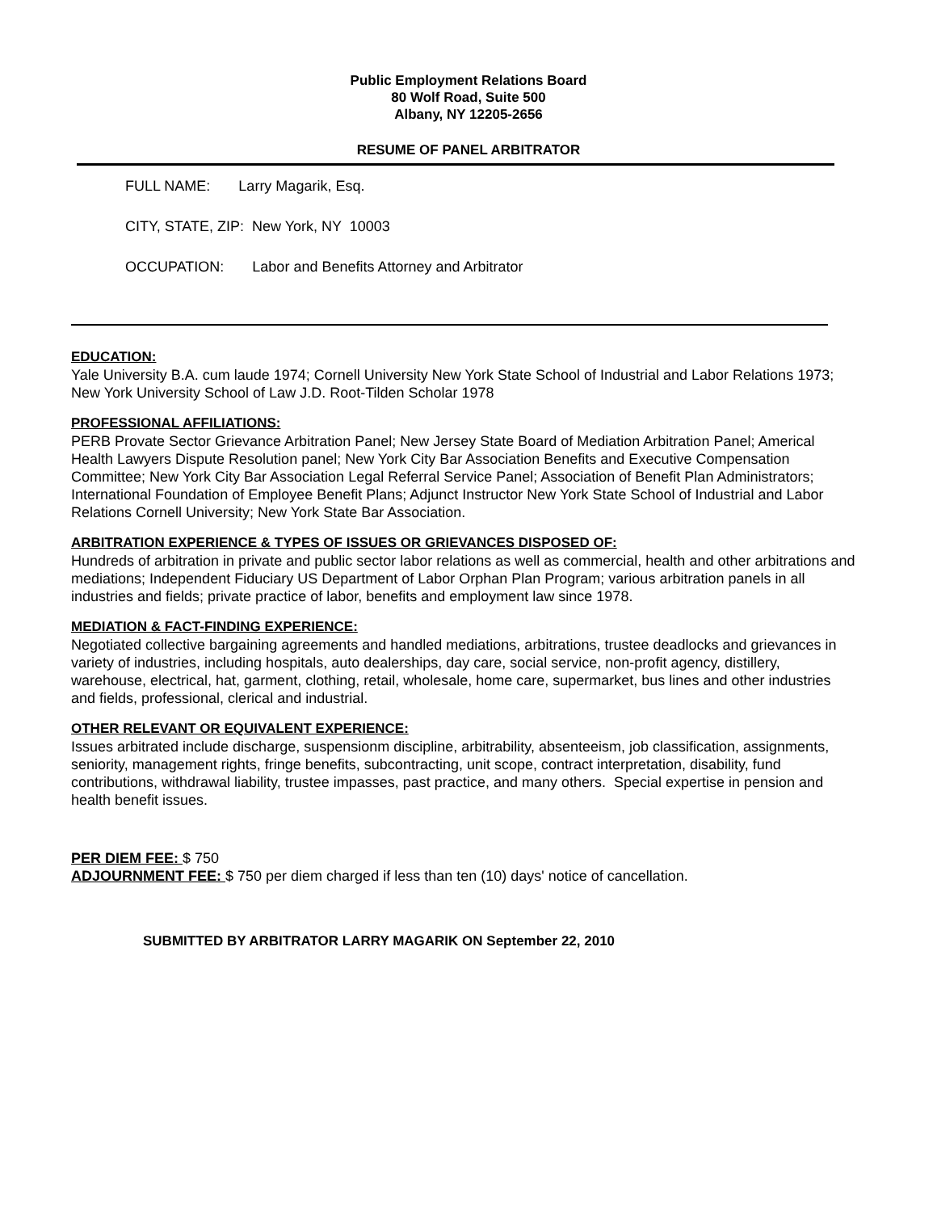Public Employment Relations Board
80 Wolf Road, Suite 500
Albany, NY 12205-2656
RESUME OF PANEL ARBITRATOR
FULL NAME: Larry Magarik, Esq.
CITY, STATE, ZIP: New York, NY 10003
OCCUPATION: Labor and Benefits Attorney and Arbitrator
EDUCATION:
Yale University B.A. cum laude 1974; Cornell University New York State School of Industrial and Labor Relations 1973; New York University School of Law J.D. Root-Tilden Scholar 1978
PROFESSIONAL AFFILIATIONS:
PERB Provate Sector Grievance Arbitration Panel; New Jersey State Board of Mediation Arbitration Panel; Americal Health Lawyers Dispute Resolution panel; New York City Bar Association Benefits and Executive Compensation Committee; New York City Bar Association Legal Referral Service Panel; Association of Benefit Plan Administrators; International Foundation of Employee Benefit Plans; Adjunct Instructor New York State School of Industrial and Labor Relations Cornell University; New York State Bar Association.
ARBITRATION EXPERIENCE & TYPES OF ISSUES OR GRIEVANCES DISPOSED OF:
Hundreds of arbitration in private and public sector labor relations as well as commercial, health and other arbitrations and mediations; Independent Fiduciary US Department of Labor Orphan Plan Program; various arbitration panels in all industries and fields; private practice of labor, benefits and employment law since 1978.
MEDIATION & FACT-FINDING EXPERIENCE:
Negotiated collective bargaining agreements and handled mediations, arbitrations, trustee deadlocks and grievances in variety of industries, including hospitals, auto dealerships, day care, social service, non-profit agency, distillery, warehouse, electrical, hat, garment, clothing, retail, wholesale, home care, supermarket, bus lines and other industries and fields, professional, clerical and industrial.
OTHER RELEVANT OR EQUIVALENT EXPERIENCE:
Issues arbitrated include discharge, suspensionm discipline, arbitrability, absenteeism, job classification, assignments, seniority, management rights, fringe benefits, subcontracting, unit scope, contract interpretation, disability, fund contributions, withdrawal liability, trustee impasses, past practice, and many others. Special expertise in pension and health benefit issues.
PER DIEM FEE: $ 750
ADJOURNMENT FEE: $ 750 per diem charged if less than ten (10) days' notice of cancellation.
SUBMITTED BY ARBITRATOR LARRY MAGARIK ON September 22, 2010